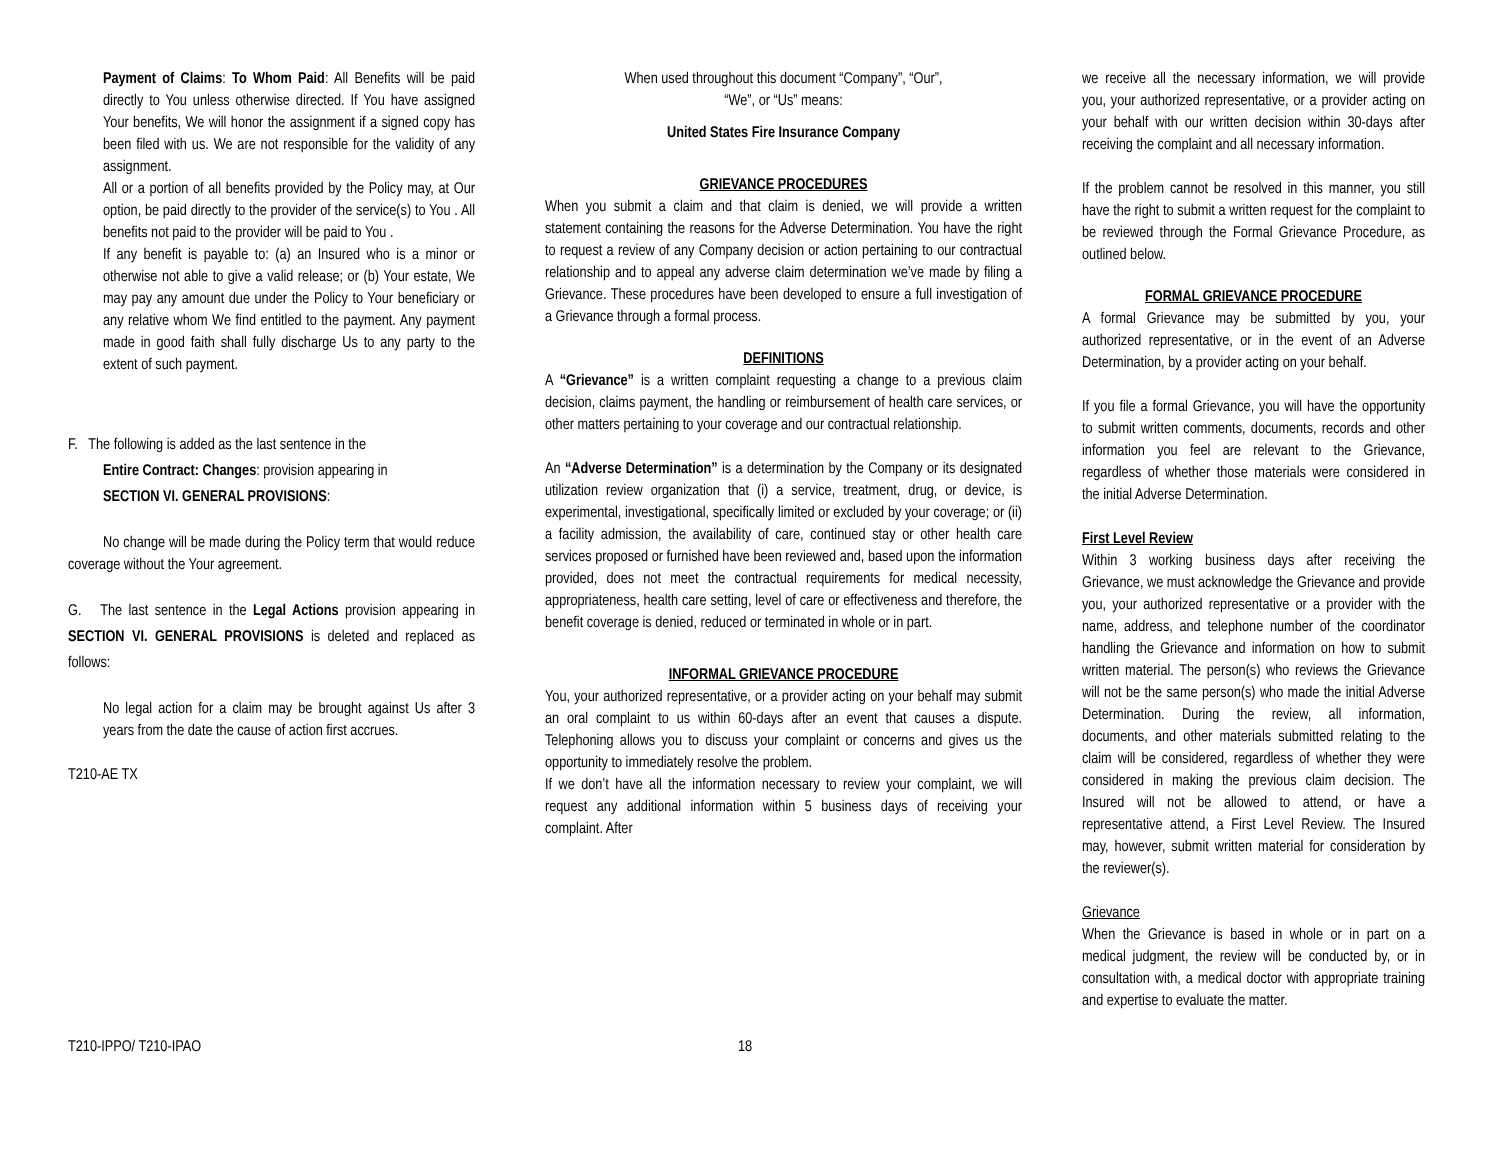Payment of Claims: To Whom Paid: All Benefits will be paid directly to You unless otherwise directed. If You have assigned Your benefits, We will honor the assignment if a signed copy has been filed with us. We are not responsible for the validity of any assignment.
All or a portion of all benefits provided by the Policy may, at Our option, be paid directly to the provider of the service(s) to You . All benefits not paid to the provider will be paid to You .
If any benefit is payable to: (a) an Insured who is a minor or otherwise not able to give a valid release; or (b) Your estate, We may pay any amount due under the Policy to Your beneficiary or any relative whom We find entitled to the payment. Any payment made in good faith shall fully discharge Us to any party to the extent of such payment.
F. The following is added as the last sentence in the
Entire Contract: Changes: provision appearing in
SECTION VI. GENERAL PROVISIONS:
No change will be made during the Policy term that would reduce coverage without the Your agreement.
G. The last sentence in the Legal Actions provision appearing in SECTION VI. GENERAL PROVISIONS is deleted and replaced as follows:
No legal action for a claim may be brought against Us after 3 years from the date the cause of action first accrues.
T210-AE TX
When used throughout this document “Company”, “Our”,
“We”, or “Us” means:
United States Fire Insurance Company
GRIEVANCE PROCEDURES
When you submit a claim and that claim is denied, we will provide a written statement containing the reasons for the Adverse Determination. You have the right to request a review of any Company decision or action pertaining to our contractual relationship and to appeal any adverse claim determination we’ve made by filing a Grievance. These procedures have been developed to ensure a full investigation of a Grievance through a formal process.
DEFINITIONS
A “Grievance” is a written complaint requesting a change to a previous claim decision, claims payment, the handling or reimbursement of health care services, or other matters pertaining to your coverage and our contractual relationship.
An “Adverse Determination” is a determination by the Company or its designated utilization review organization that (i) a service, treatment, drug, or device, is experimental, investigational, specifically limited or excluded by your coverage; or (ii) a facility admission, the availability of care, continued stay or other health care services proposed or furnished have been reviewed and, based upon the information provided, does not meet the contractual requirements for medical necessity, appropriateness, health care setting, level of care or effectiveness and therefore, the benefit coverage is denied, reduced or terminated in whole or in part.
INFORMAL GRIEVANCE PROCEDURE
You, your authorized representative, or a provider acting on your behalf may submit an oral complaint to us within 60-days after an event that causes a dispute. Telephoning allows you to discuss your complaint or concerns and gives us the opportunity to immediately resolve the problem.
If we don’t have all the information necessary to review your complaint, we will request any additional information within 5 business days of receiving your complaint. After
we receive all the necessary information, we will provide you, your authorized representative, or a provider acting on your behalf with our written decision within 30-days after receiving the complaint and all necessary information.
If the problem cannot be resolved in this manner, you still have the right to submit a written request for the complaint to be reviewed through the Formal Grievance Procedure, as outlined below.
FORMAL GRIEVANCE PROCEDURE
A formal Grievance may be submitted by you, your authorized representative, or in the event of an Adverse Determination, by a provider acting on your behalf.
If you file a formal Grievance, you will have the opportunity to submit written comments, documents, records and other information you feel are relevant to the Grievance, regardless of whether those materials were considered in the initial Adverse Determination.
First Level Review
Within 3 working business days after receiving the Grievance, we must acknowledge the Grievance and provide you, your authorized representative or a provider with the name, address, and telephone number of the coordinator handling the Grievance and information on how to submit written material. The person(s) who reviews the Grievance will not be the same person(s) who made the initial Adverse Determination. During the review, all information, documents, and other materials submitted relating to the claim will be considered, regardless of whether they were considered in making the previous claim decision. The Insured will not be allowed to attend, or have a representative attend, a First Level Review. The Insured may, however, submit written material for consideration by the reviewer(s).
Grievance
When the Grievance is based in whole or in part on a medical judgment, the review will be conducted by, or in consultation with, a medical doctor with appropriate training and expertise to evaluate the matter.
T210-IPPO/ T210-IPAO 18